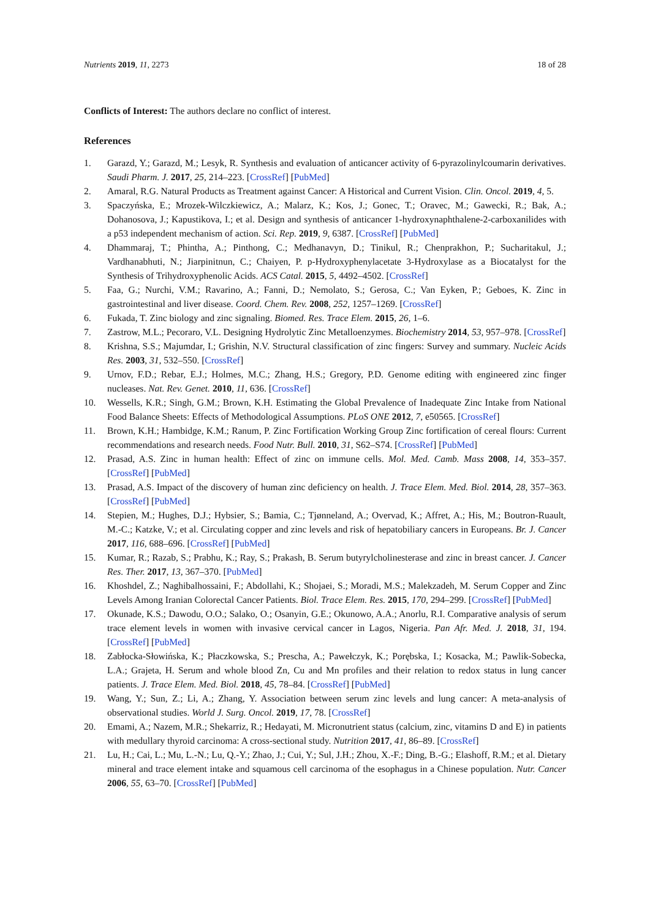Nutrients 2019, 11, 2273 18 of 28
Conflicts of Interest: The authors declare no conflict of interest.
References
1. Garazd, Y.; Garazd, M.; Lesyk, R. Synthesis and evaluation of anticancer activity of 6-pyrazolinylcoumarin derivatives. Saudi Pharm. J. 2017, 25, 214–223. [CrossRef] [PubMed]
2. Amaral, R.G. Natural Products as Treatment against Cancer: A Historical and Current Vision. Clin. Oncol. 2019, 4, 5.
3. Spaczyńska, E.; Mrozek-Wilczkiewicz, A.; Malarz, K.; Kos, J.; Gonec, T.; Oravec, M.; Gawecki, R.; Bak, A.; Dohanosova, J.; Kapustikova, I.; et al. Design and synthesis of anticancer 1-hydroxynaphthalene-2-carboxanilides with a p53 independent mechanism of action. Sci. Rep. 2019, 9, 6387. [CrossRef] [PubMed]
4. Dhammaraj, T.; Phintha, A.; Pinthong, C.; Medhanavyn, D.; Tinikul, R.; Chenprakhon, P.; Sucharitakul, J.; Vardhanabhuti, N.; Jiarpinitnun, C.; Chaiyen, P. p-Hydroxyphenylacetate 3-Hydroxylase as a Biocatalyst for the Synthesis of Trihydroxyphenolic Acids. ACS Catal. 2015, 5, 4492–4502. [CrossRef]
5. Faa, G.; Nurchi, V.M.; Ravarino, A.; Fanni, D.; Nemolato, S.; Gerosa, C.; Van Eyken, P.; Geboes, K. Zinc in gastrointestinal and liver disease. Coord. Chem. Rev. 2008, 252, 1257–1269. [CrossRef]
6. Fukada, T. Zinc biology and zinc signaling. Biomed. Res. Trace Elem. 2015, 26, 1–6.
7. Zastrow, M.L.; Pecoraro, V.L. Designing Hydrolytic Zinc Metalloenzymes. Biochemistry 2014, 53, 957–978. [CrossRef]
8. Krishna, S.S.; Majumdar, I.; Grishin, N.V. Structural classification of zinc fingers: Survey and summary. Nucleic Acids Res. 2003, 31, 532–550. [CrossRef]
9. Urnov, F.D.; Rebar, E.J.; Holmes, M.C.; Zhang, H.S.; Gregory, P.D. Genome editing with engineered zinc finger nucleases. Nat. Rev. Genet. 2010, 11, 636. [CrossRef]
10. Wessells, K.R.; Singh, G.M.; Brown, K.H. Estimating the Global Prevalence of Inadequate Zinc Intake from National Food Balance Sheets: Effects of Methodological Assumptions. PLoS ONE 2012, 7, e50565. [CrossRef]
11. Brown, K.H.; Hambidge, K.M.; Ranum, P. Zinc Fortification Working Group Zinc fortification of cereal flours: Current recommendations and research needs. Food Nutr. Bull. 2010, 31, S62–S74. [CrossRef] [PubMed]
12. Prasad, A.S. Zinc in human health: Effect of zinc on immune cells. Mol. Med. Camb. Mass 2008, 14, 353–357. [CrossRef] [PubMed]
13. Prasad, A.S. Impact of the discovery of human zinc deficiency on health. J. Trace Elem. Med. Biol. 2014, 28, 357–363. [CrossRef] [PubMed]
14. Stepien, M.; Hughes, D.J.; Hybsier, S.; Bamia, C.; Tjønneland, A.; Overvad, K.; Affret, A.; His, M.; Boutron-Ruault, M.-C.; Katzke, V.; et al. Circulating copper and zinc levels and risk of hepatobiliary cancers in Europeans. Br. J. Cancer 2017, 116, 688–696. [CrossRef] [PubMed]
15. Kumar, R.; Razab, S.; Prabhu, K.; Ray, S.; Prakash, B. Serum butyrylcholinesterase and zinc in breast cancer. J. Cancer Res. Ther. 2017, 13, 367–370. [PubMed]
16. Khoshdel, Z.; Naghibalhossaini, F.; Abdollahi, K.; Shojaei, S.; Moradi, M.S.; Malekzadeh, M. Serum Copper and Zinc Levels Among Iranian Colorectal Cancer Patients. Biol. Trace Elem. Res. 2015, 170, 294–299. [CrossRef] [PubMed]
17. Okunade, K.S.; Dawodu, O.O.; Salako, O.; Osanyin, G.E.; Okunowo, A.A.; Anorlu, R.I. Comparative analysis of serum trace element levels in women with invasive cervical cancer in Lagos, Nigeria. Pan Afr. Med. J. 2018, 31, 194. [CrossRef] [PubMed]
18. Zabłocka-Słowińska, K.; Płaczkowska, S.; Prescha, A.; Pawełczyk, K.; Porębska, I.; Kosacka, M.; Pawlik-Sobecka, L.A.; Grajeta, H. Serum and whole blood Zn, Cu and Mn profiles and their relation to redox status in lung cancer patients. J. Trace Elem. Med. Biol. 2018, 45, 78–84. [CrossRef] [PubMed]
19. Wang, Y.; Sun, Z.; Li, A.; Zhang, Y. Association between serum zinc levels and lung cancer: A meta-analysis of observational studies. World J. Surg. Oncol. 2019, 17, 78. [CrossRef]
20. Emami, A.; Nazem, M.R.; Shekarriz, R.; Hedayati, M. Micronutrient status (calcium, zinc, vitamins D and E) in patients with medullary thyroid carcinoma: A cross-sectional study. Nutrition 2017, 41, 86–89. [CrossRef]
21. Lu, H.; Cai, L.; Mu, L.-N.; Lu, Q.-Y.; Zhao, J.; Cui, Y.; Sul, J.H.; Zhou, X.-F.; Ding, B.-G.; Elashoff, R.M.; et al. Dietary mineral and trace element intake and squamous cell carcinoma of the esophagus in a Chinese population. Nutr. Cancer 2006, 55, 63–70. [CrossRef] [PubMed]